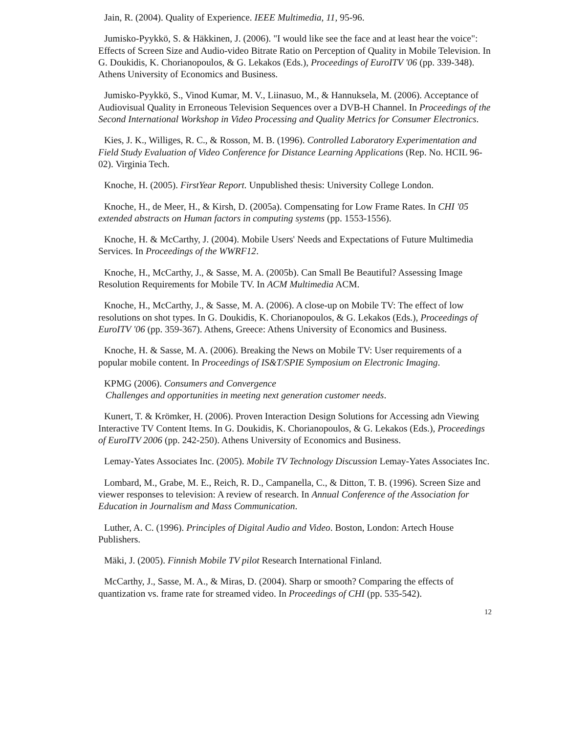Jain, R. (2004). Quality of Experience. IEEE Multimedia, 11, 95-96.
Jumisko-Pyykkö, S. & Häkkinen, J. (2006). "I would like see the face and at least hear the voice": Effects of Screen Size and Audio-video Bitrate Ratio on Perception of Quality in Mobile Television. In G. Doukidis, K. Chorianopoulos, & G. Lekakos (Eds.), Proceedings of EuroITV '06 (pp. 339-348). Athens University of Economics and Business.
Jumisko-Pyykkö, S., Vinod Kumar, M. V., Liinasuo, M., & Hannuksela, M. (2006). Acceptance of Audiovisual Quality in Erroneous Television Sequences over a DVB-H Channel. In Proceedings of the Second International Workshop in Video Processing and Quality Metrics for Consumer Electronics.
Kies, J. K., Williges, R. C., & Rosson, M. B. (1996). Controlled Laboratory Experimentation and Field Study Evaluation of Video Conference for Distance Learning Applications (Rep. No. HCIL 96-02). Virginia Tech.
Knoche, H. (2005). FirstYear Report. Unpublished thesis: University College London.
Knoche, H., de Meer, H., & Kirsh, D. (2005a). Compensating for Low Frame Rates. In CHI '05 extended abstracts on Human factors in computing systems (pp. 1553-1556).
Knoche, H. & McCarthy, J. (2004). Mobile Users' Needs and Expectations of Future Multimedia Services. In Proceedings of the WWRF12.
Knoche, H., McCarthy, J., & Sasse, M. A. (2005b). Can Small Be Beautiful? Assessing Image Resolution Requirements for Mobile TV. In ACM Multimedia ACM.
Knoche, H., McCarthy, J., & Sasse, M. A. (2006). A close-up on Mobile TV: The effect of low resolutions on shot types. In G. Doukidis, K. Chorianopoulos, & G. Lekakos (Eds.), Proceedings of EuroITV '06 (pp. 359-367). Athens, Greece: Athens University of Economics and Business.
Knoche, H. & Sasse, M. A. (2006). Breaking the News on Mobile TV: User requirements of a popular mobile content. In Proceedings of IS&T/SPIE Symposium on Electronic Imaging.
KPMG (2006). Consumers and Convergence
Challenges and opportunities in meeting next generation customer needs.
Kunert, T. & Krömker, H. (2006). Proven Interaction Design Solutions for Accessing adn Viewing Interactive TV Content Items. In G. Doukidis, K. Chorianopoulos, & G. Lekakos (Eds.), Proceedings of EuroITV 2006 (pp. 242-250). Athens University of Economics and Business.
Lemay-Yates Associates Inc. (2005). Mobile TV Technology Discussion Lemay-Yates Associates Inc.
Lombard, M., Grabe, M. E., Reich, R. D., Campanella, C., & Ditton, T. B. (1996). Screen Size and viewer responses to television: A review of research. In Annual Conference of the Association for Education in Journalism and Mass Communication.
Luther, A. C. (1996). Principles of Digital Audio and Video. Boston, London: Artech House Publishers.
Mäki, J. (2005). Finnish Mobile TV pilot Research International Finland.
McCarthy, J., Sasse, M. A., & Miras, D. (2004). Sharp or smooth? Comparing the effects of quantization vs. frame rate for streamed video. In Proceedings of CHI (pp. 535-542).
12